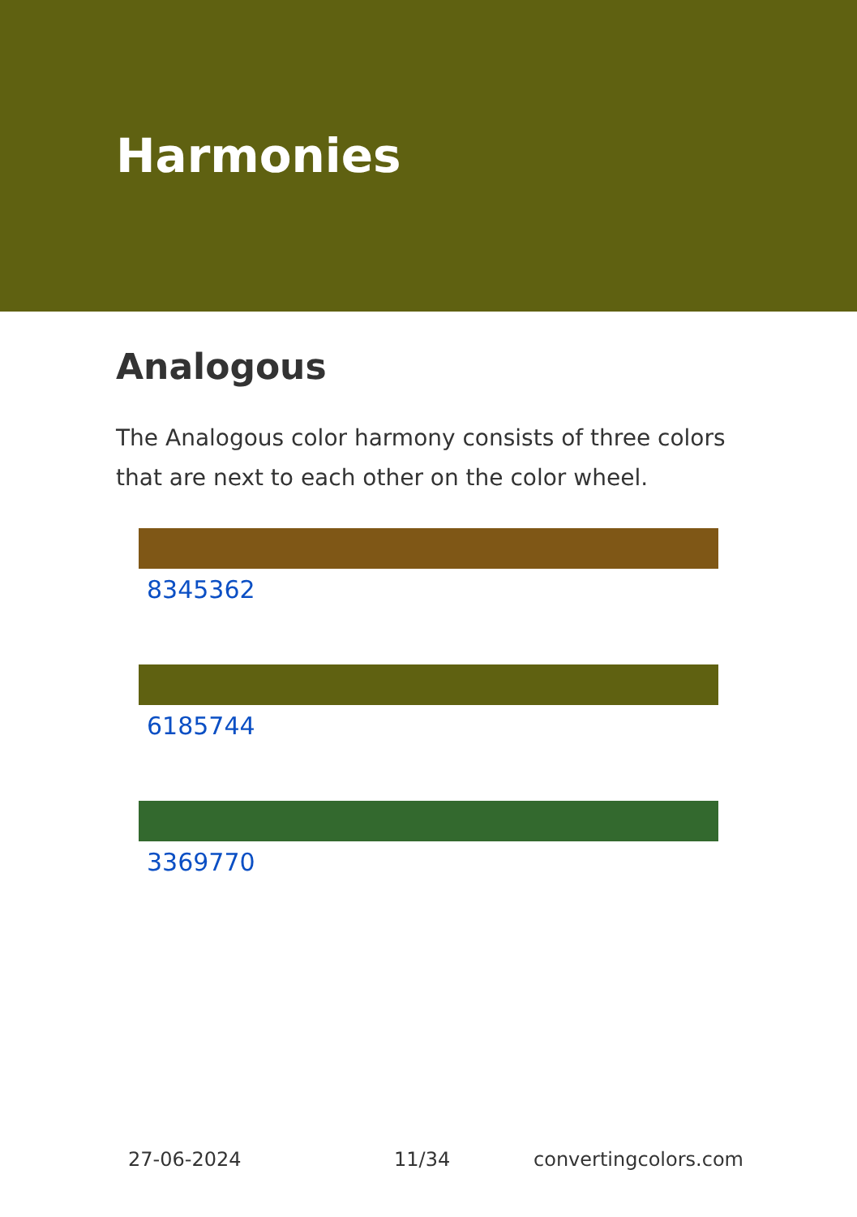Harmonies
Analogous
The Analogous color harmony consists of three colors that are next to each other on the color wheel.
8345362
6185744
3369770
27-06-2024 11/34 convertingcolors.com